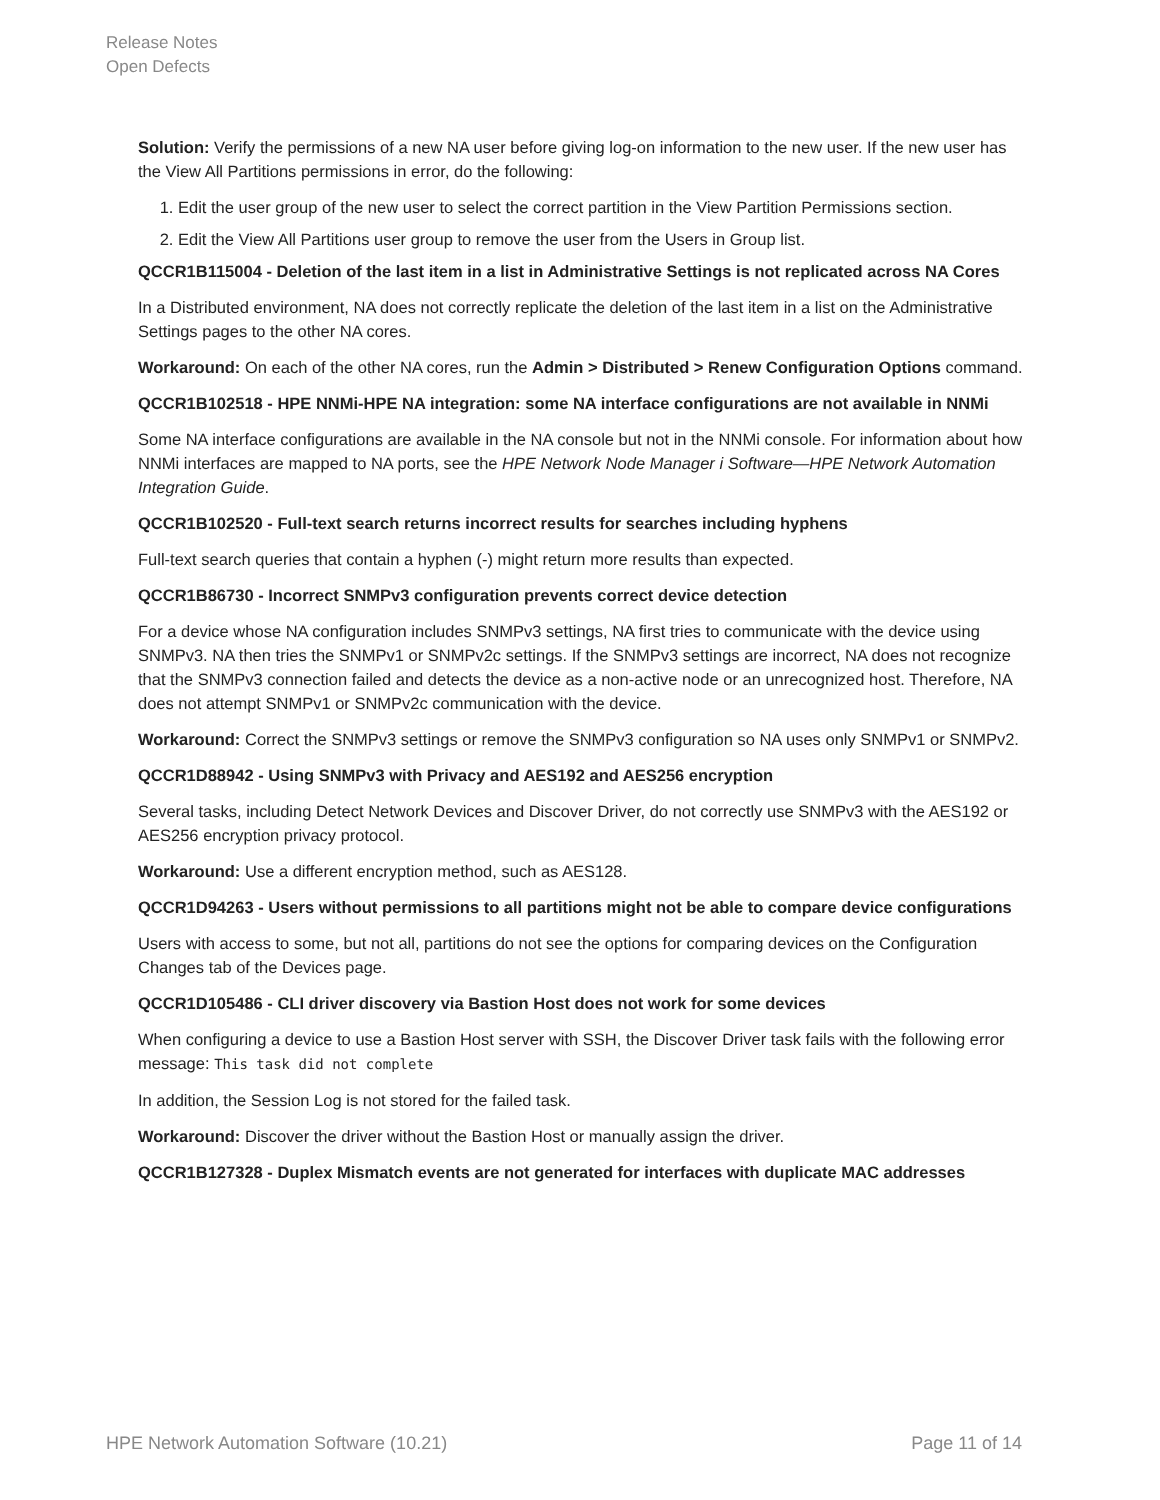Release Notes
Open Defects
Solution: Verify the permissions of a new NA user before giving log-on information to the new user. If the new user has the View All Partitions permissions in error, do the following:
1. Edit the user group of the new user to select the correct partition in the View Partition Permissions section.
2. Edit the View All Partitions user group to remove the user from the Users in Group list.
QCCR1B115004 - Deletion of the last item in a list in Administrative Settings is not replicated across NA Cores
In a Distributed environment, NA does not correctly replicate the deletion of the last item in a list on the Administrative Settings pages to the other NA cores.
Workaround: On each of the other NA cores, run the Admin > Distributed > Renew Configuration Options command.
QCCR1B102518 - HPE NNMi-HPE NA integration: some NA interface configurations are not available in NNMi
Some NA interface configurations are available in the NA console but not in the NNMi console. For information about how NNMi interfaces are mapped to NA ports, see the HPE Network Node Manager i Software—HPE Network Automation Integration Guide.
QCCR1B102520 - Full-text search returns incorrect results for searches including hyphens
Full-text search queries that contain a hyphen (-) might return more results than expected.
QCCR1B86730 - Incorrect SNMPv3 configuration prevents correct device detection
For a device whose NA configuration includes SNMPv3 settings, NA first tries to communicate with the device using SNMPv3. NA then tries the SNMPv1 or SNMPv2c settings. If the SNMPv3 settings are incorrect, NA does not recognize that the SNMPv3 connection failed and detects the device as a non-active node or an unrecognized host. Therefore, NA does not attempt SNMPv1 or SNMPv2c communication with the device.
Workaround: Correct the SNMPv3 settings or remove the SNMPv3 configuration so NA uses only SNMPv1 or SNMPv2.
QCCR1D88942 - Using SNMPv3 with Privacy and AES192 and AES256 encryption
Several tasks, including Detect Network Devices and Discover Driver, do not correctly use SNMPv3 with the AES192 or AES256 encryption privacy protocol.
Workaround: Use a different encryption method, such as AES128.
QCCR1D94263 - Users without permissions to all partitions might not be able to compare device configurations
Users with access to some, but not all, partitions do not see the options for comparing devices on the Configuration Changes tab of the Devices page.
QCCR1D105486 - CLI driver discovery via Bastion Host does not work for some devices
When configuring a device to use a Bastion Host server with SSH, the Discover Driver task fails with the following error message: This task did not complete
In addition, the Session Log is not stored for the failed task.
Workaround: Discover the driver without the Bastion Host or manually assign the driver.
QCCR1B127328 - Duplex Mismatch events are not generated for interfaces with duplicate MAC addresses
HPE Network Automation Software (10.21) Page 11 of 14